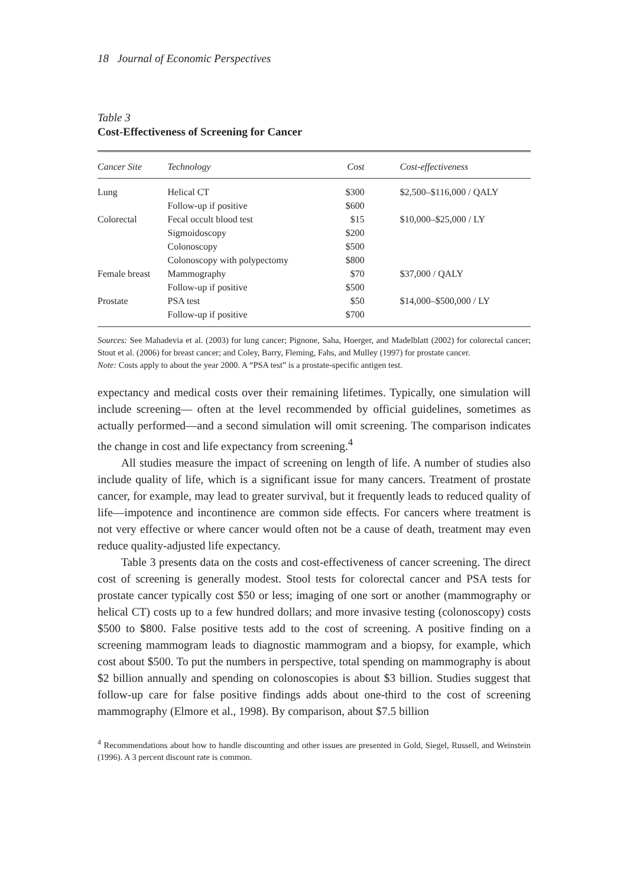18 Journal of Economic Perspectives
Table 3
Cost-Effectiveness of Screening for Cancer
| Cancer Site | Technology | Cost | Cost-effectiveness |
| --- | --- | --- | --- |
| Lung | Helical CT | $300 | $2,500–$116,000 / QALY |
| | Follow-up if positive | $600 | |
| Colorectal | Fecal occult blood test | $15 | $10,000–$25,000 / LY |
| | Sigmoidoscopy | $200 | |
| | Colonoscopy | $500 | |
| | Colonoscopy with polypectomy | $800 | |
| Female breast | Mammography | $70 | $37,000 / QALY |
| | Follow-up if positive | $500 | |
| Prostate | PSA test | $50 | $14,000–$500,000 / LY |
| | Follow-up if positive | $700 | |
Sources: See Mahadevia et al. (2003) for lung cancer; Pignone, Saha, Hoerger, and Madelblatt (2002) for colorectal cancer; Stout et al. (2006) for breast cancer; and Coley, Barry, Fleming, Fahs, and Mulley (1997) for prostate cancer.
Note: Costs apply to about the year 2000. A “PSA test” is a prostate-specific antigen test.
expectancy and medical costs over their remaining lifetimes. Typically, one simulation will include screening— often at the level recommended by official guidelines, sometimes as actually performed—and a second simulation will omit screening. The comparison indicates the change in cost and life expectancy from screening.<sup>4</sup>
All studies measure the impact of screening on length of life. A number of studies also include quality of life, which is a significant issue for many cancers. Treatment of prostate cancer, for example, may lead to greater survival, but it frequently leads to reduced quality of life—impotence and incontinence are common side effects. For cancers where treatment is not very effective or where cancer would often not be a cause of death, treatment may even reduce quality-adjusted life expectancy.
Table 3 presents data on the costs and cost-effectiveness of cancer screening. The direct cost of screening is generally modest. Stool tests for colorectal cancer and PSA tests for prostate cancer typically cost $50 or less; imaging of one sort or another (mammography or helical CT) costs up to a few hundred dollars; and more invasive testing (colonoscopy) costs $500 to $800. False positive tests add to the cost of screening. A positive finding on a screening mammogram leads to diagnostic mammogram and a biopsy, for example, which cost about $500. To put the numbers in perspective, total spending on mammography is about $2 billion annually and spending on colonoscopies is about $3 billion. Studies suggest that follow-up care for false positive findings adds about one-third to the cost of screening mammography (Elmore et al., 1998). By comparison, about $7.5 billion
<sup>4</sup> Recommendations about how to handle discounting and other issues are presented in Gold, Siegel, Russell, and Weinstein (1996). A 3 percent discount rate is common.